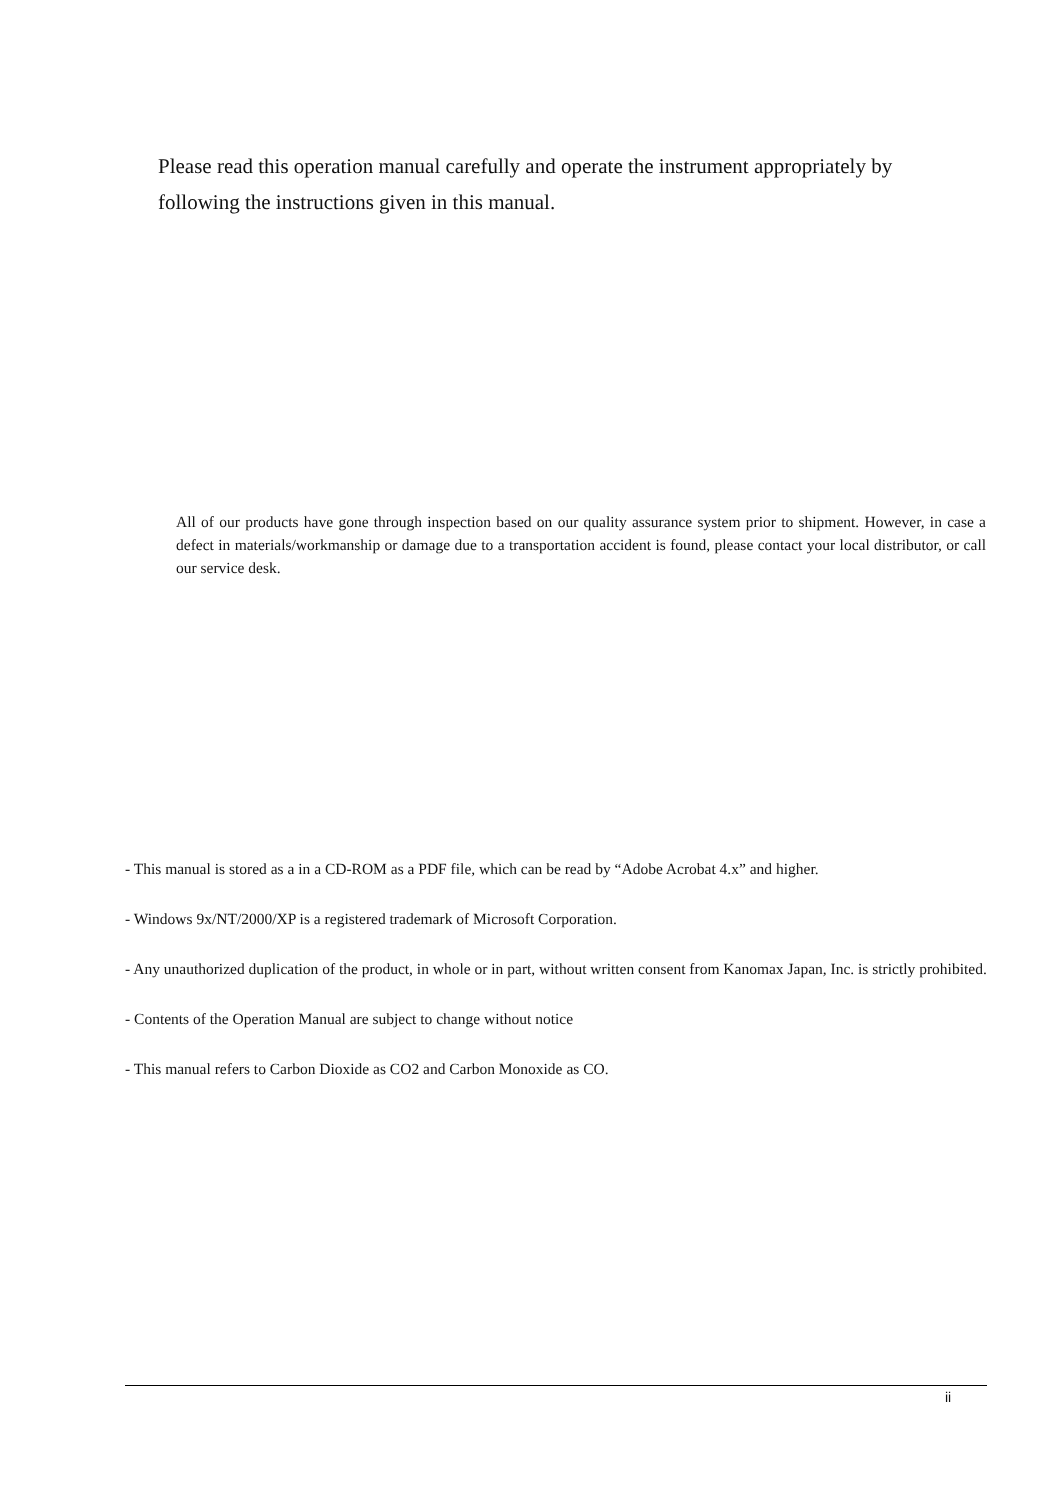Please read this operation manual carefully and operate the instrument appropriately by following the instructions given in this manual.
All of our products have gone through inspection based on our quality assurance system prior to shipment. However, in case a defect in materials/workmanship or damage due to a transportation accident is found, please contact your local distributor, or call our service desk.
- This manual is stored as a in a CD-ROM as a PDF file, which can be read by “Adobe Acrobat 4.x” and higher.
- Windows 9x/NT/2000/XP is a registered trademark of Microsoft Corporation.
- Any unauthorized duplication of the product, in whole or in part, without written consent from Kanomax Japan, Inc. is strictly prohibited.
- Contents of the Operation Manual are subject to change without notice
- This manual refers to Carbon Dioxide as CO2 and Carbon Monoxide as CO.
ii